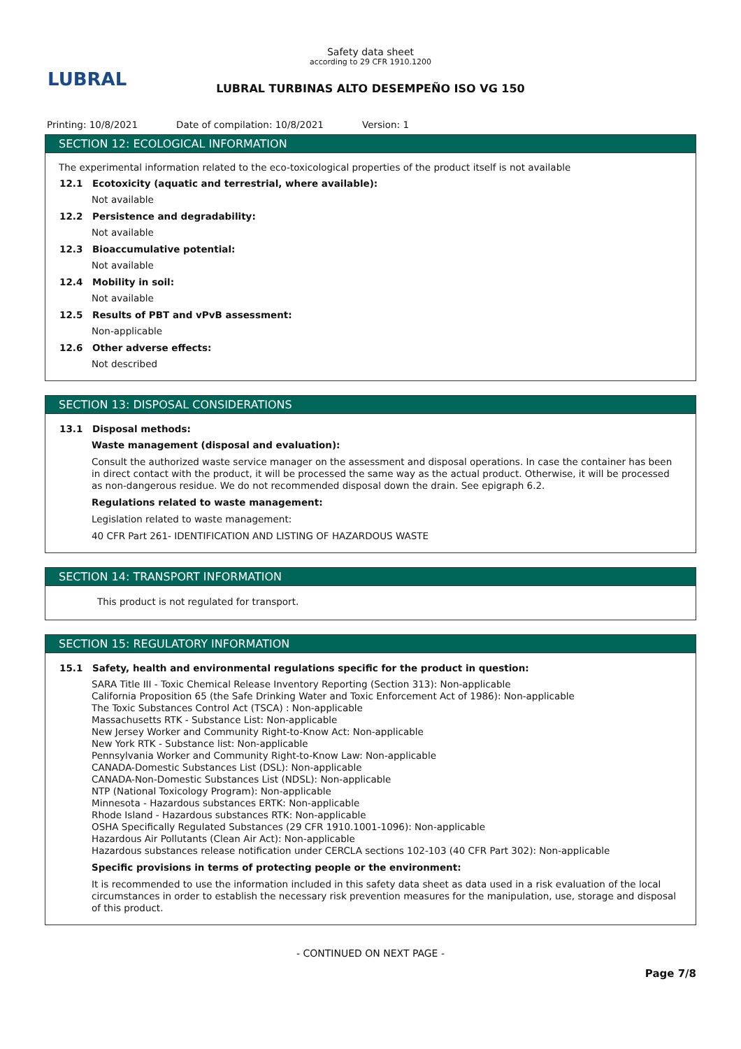LUBRAL
Safety data sheet
according to 29 CFR 1910.1200
LUBRAL TURBINAS ALTO DESEMPEÑO ISO VG 150
Printing: 10/8/2021 Date of compilation: 10/8/2021 Version: 1
SECTION 12: ECOLOGICAL INFORMATION
The experimental information related to the eco-toxicological properties of the product itself is not available
12.1 Ecotoxicity (aquatic and terrestrial, where available):
Not available
12.2 Persistence and degradability:
Not available
12.3 Bioaccumulative potential:
Not available
12.4 Mobility in soil:
Not available
12.5 Results of PBT and vPvB assessment:
Non-applicable
12.6 Other adverse effects:
Not described
SECTION 13: DISPOSAL CONSIDERATIONS
13.1 Disposal methods:
Waste management (disposal and evaluation):
Consult the authorized waste service manager on the assessment and disposal operations. In case the container has been in direct contact with the product, it will be processed the same way as the actual product. Otherwise, it will be processed as non-dangerous residue. We do not recommended disposal down the drain. See epigraph 6.2.
Regulations related to waste management:
Legislation related to waste management:
40 CFR Part 261- IDENTIFICATION AND LISTING OF HAZARDOUS WASTE
SECTION 14: TRANSPORT INFORMATION
This product is not regulated for transport.
SECTION 15: REGULATORY INFORMATION
15.1 Safety, health and environmental regulations specific for the product in question:
SARA Title III - Toxic Chemical Release Inventory Reporting (Section 313): Non-applicable
California Proposition 65 (the Safe Drinking Water and Toxic Enforcement Act of 1986): Non-applicable
The Toxic Substances Control Act (TSCA) : Non-applicable
Massachusetts RTK - Substance List: Non-applicable
New Jersey Worker and Community Right-to-Know Act: Non-applicable
New York RTK - Substance list: Non-applicable
Pennsylvania Worker and Community Right-to-Know Law: Non-applicable
CANADA-Domestic Substances List (DSL): Non-applicable
CANADA-Non-Domestic Substances List (NDSL): Non-applicable
NTP (National Toxicology Program): Non-applicable
Minnesota - Hazardous substances ERTK: Non-applicable
Rhode Island - Hazardous substances RTK: Non-applicable
OSHA Specifically Regulated Substances (29 CFR 1910.1001-1096): Non-applicable
Hazardous Air Pollutants (Clean Air Act): Non-applicable
Hazardous substances release notification under CERCLA sections 102-103 (40 CFR Part 302): Non-applicable
Specific provisions in terms of protecting people or the environment:
It is recommended to use the information included in this safety data sheet as data used in a risk evaluation of the local circumstances in order to establish the necessary risk prevention measures for the manipulation, use, storage and disposal of this product.
- CONTINUED ON NEXT PAGE -
Page 7/8